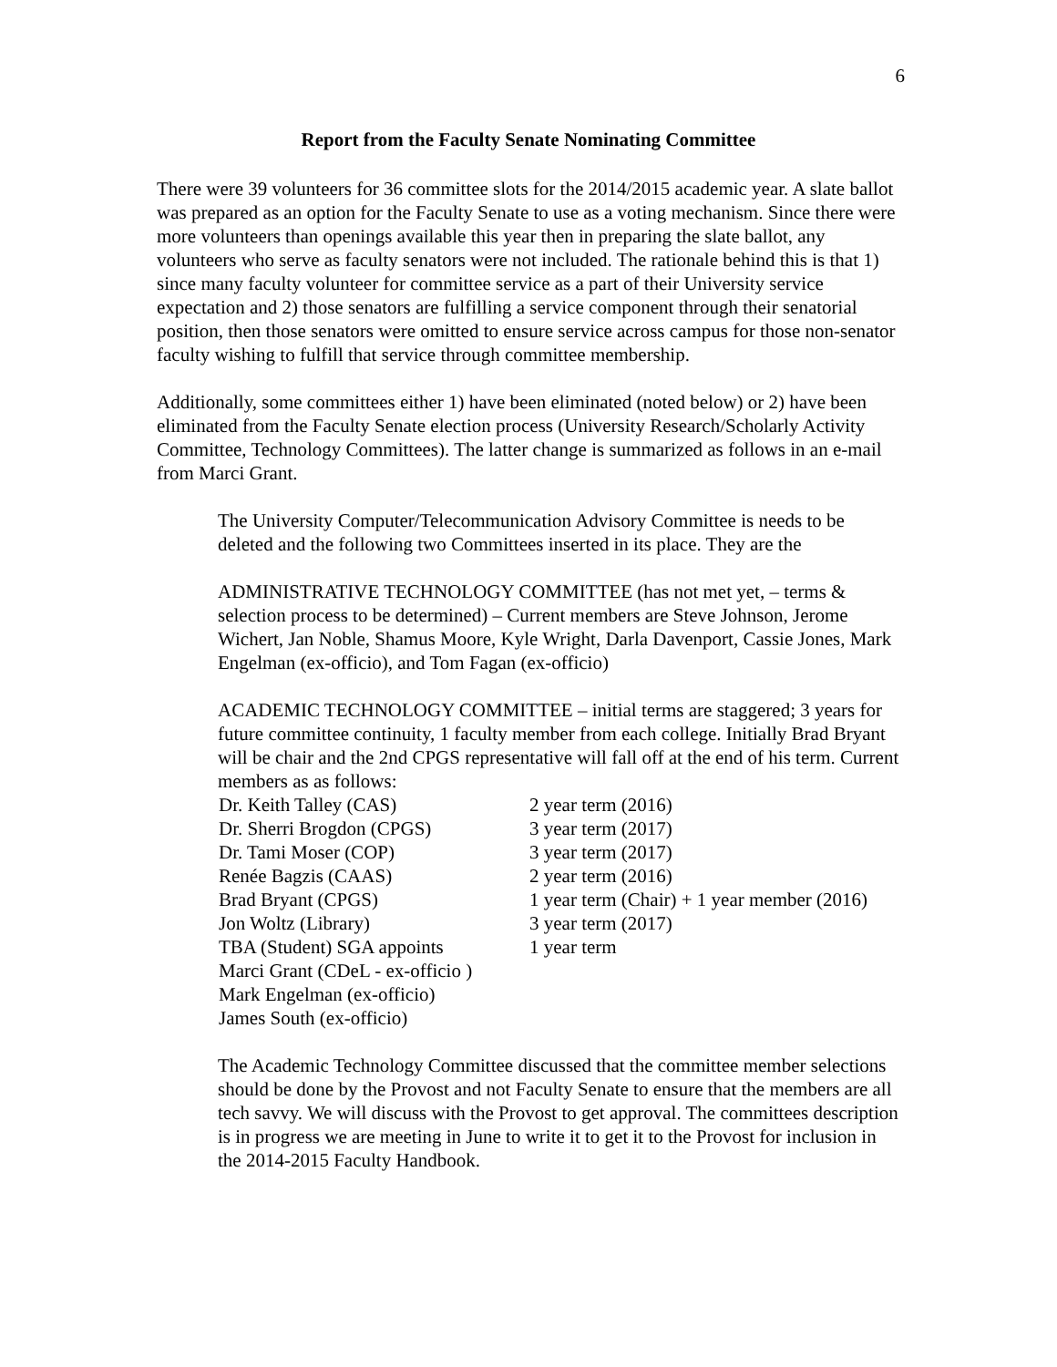6
Report from the Faculty Senate Nominating Committee
There were 39 volunteers for 36 committee slots for the 2014/2015 academic year. A slate ballot was prepared as an option for the Faculty Senate to use as a voting mechanism. Since there were more volunteers than openings available this year then in preparing the slate ballot, any volunteers who serve as faculty senators were not included. The rationale behind this is that 1) since many faculty volunteer for committee service as a part of their University service expectation and 2) those senators are fulfilling a service component through their senatorial position, then those senators were omitted to ensure service across campus for those non-senator faculty wishing to fulfill that service through committee membership.
Additionally, some committees either 1) have been eliminated (noted below) or 2) have been eliminated from the Faculty Senate election process (University Research/Scholarly Activity Committee, Technology Committees). The latter change is summarized as follows in an e-mail from Marci Grant.
The University Computer/Telecommunication Advisory Committee is needs to be deleted and the following two Committees inserted in its place. They are the
ADMINISTRATIVE TECHNOLOGY COMMITTEE (has not met yet, – terms & selection process to be determined) – Current members are Steve Johnson, Jerome Wichert, Jan Noble, Shamus Moore, Kyle Wright, Darla Davenport, Cassie Jones, Mark Engelman (ex-officio), and Tom Fagan (ex-officio)
ACADEMIC TECHNOLOGY COMMITTEE – initial terms are staggered; 3 years for future committee continuity, 1 faculty member from each college. Initially Brad Bryant will be chair and the 2nd CPGS representative will fall off at the end of his term. Current members as as follows:
| Dr. Keith Talley (CAS) | 2 year term (2016) |
| Dr. Sherri Brogdon (CPGS) | 3 year term (2017) |
| Dr. Tami Moser (COP) | 3 year term (2017) |
| Renée Bagzis (CAAS) | 2 year term (2016) |
| Brad Bryant (CPGS) | 1 year term (Chair) + 1 year member (2016) |
| Jon Woltz (Library) | 3 year term (2017) |
| TBA (Student) SGA appoints | 1 year term |
| Marci Grant (CDeL - ex-officio ) | |
| Mark Engelman (ex-officio) | |
| James South (ex-officio) | |
The Academic Technology Committee discussed that the committee member selections should be done by the Provost and not Faculty Senate to ensure that the members are all tech savvy. We will discuss with the Provost to get approval. The committees description is in progress we are meeting in June to write it to get it to the Provost for inclusion in the 2014-2015 Faculty Handbook.